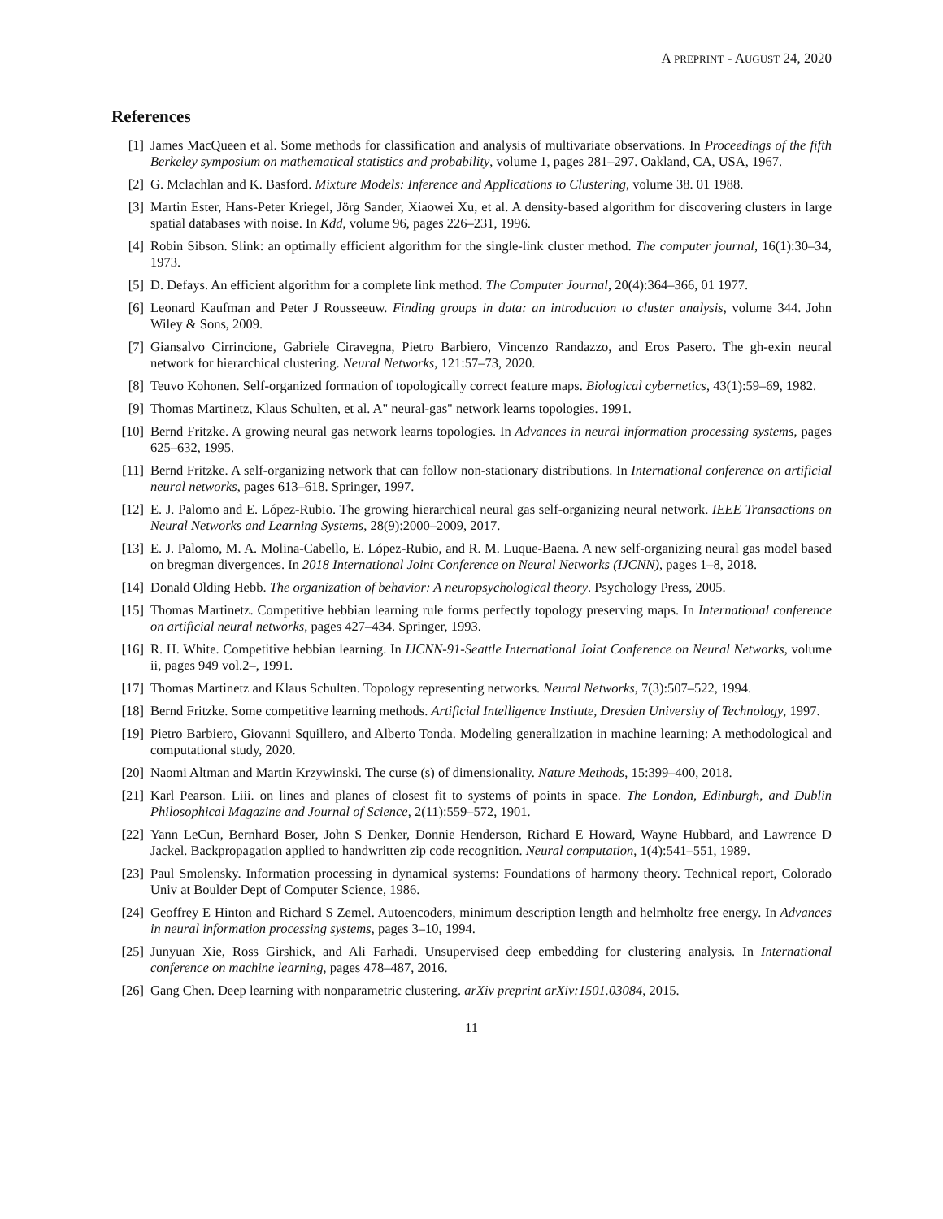A PREPRINT - AUGUST 24, 2020
References
[1] James MacQueen et al. Some methods for classification and analysis of multivariate observations. In Proceedings of the fifth Berkeley symposium on mathematical statistics and probability, volume 1, pages 281–297. Oakland, CA, USA, 1967.
[2] G. Mclachlan and K. Basford. Mixture Models: Inference and Applications to Clustering, volume 38. 01 1988.
[3] Martin Ester, Hans-Peter Kriegel, Jörg Sander, Xiaowei Xu, et al. A density-based algorithm for discovering clusters in large spatial databases with noise. In Kdd, volume 96, pages 226–231, 1996.
[4] Robin Sibson. Slink: an optimally efficient algorithm for the single-link cluster method. The computer journal, 16(1):30–34, 1973.
[5] D. Defays. An efficient algorithm for a complete link method. The Computer Journal, 20(4):364–366, 01 1977.
[6] Leonard Kaufman and Peter J Rousseeuw. Finding groups in data: an introduction to cluster analysis, volume 344. John Wiley & Sons, 2009.
[7] Giansalvo Cirrincione, Gabriele Ciravegna, Pietro Barbiero, Vincenzo Randazzo, and Eros Pasero. The gh-exin neural network for hierarchical clustering. Neural Networks, 121:57–73, 2020.
[8] Teuvo Kohonen. Self-organized formation of topologically correct feature maps. Biological cybernetics, 43(1):59–69, 1982.
[9] Thomas Martinetz, Klaus Schulten, et al. A" neural-gas" network learns topologies. 1991.
[10] Bernd Fritzke. A growing neural gas network learns topologies. In Advances in neural information processing systems, pages 625–632, 1995.
[11] Bernd Fritzke. A self-organizing network that can follow non-stationary distributions. In International conference on artificial neural networks, pages 613–618. Springer, 1997.
[12] E. J. Palomo and E. López-Rubio. The growing hierarchical neural gas self-organizing neural network. IEEE Transactions on Neural Networks and Learning Systems, 28(9):2000–2009, 2017.
[13] E. J. Palomo, M. A. Molina-Cabello, E. López-Rubio, and R. M. Luque-Baena. A new self-organizing neural gas model based on bregman divergences. In 2018 International Joint Conference on Neural Networks (IJCNN), pages 1–8, 2018.
[14] Donald Olding Hebb. The organization of behavior: A neuropsychological theory. Psychology Press, 2005.
[15] Thomas Martinetz. Competitive hebbian learning rule forms perfectly topology preserving maps. In International conference on artificial neural networks, pages 427–434. Springer, 1993.
[16] R. H. White. Competitive hebbian learning. In IJCNN-91-Seattle International Joint Conference on Neural Networks, volume ii, pages 949 vol.2–, 1991.
[17] Thomas Martinetz and Klaus Schulten. Topology representing networks. Neural Networks, 7(3):507–522, 1994.
[18] Bernd Fritzke. Some competitive learning methods. Artificial Intelligence Institute, Dresden University of Technology, 1997.
[19] Pietro Barbiero, Giovanni Squillero, and Alberto Tonda. Modeling generalization in machine learning: A methodological and computational study, 2020.
[20] Naomi Altman and Martin Krzywinski. The curse (s) of dimensionality. Nature Methods, 15:399–400, 2018.
[21] Karl Pearson. Liii. on lines and planes of closest fit to systems of points in space. The London, Edinburgh, and Dublin Philosophical Magazine and Journal of Science, 2(11):559–572, 1901.
[22] Yann LeCun, Bernhard Boser, John S Denker, Donnie Henderson, Richard E Howard, Wayne Hubbard, and Lawrence D Jackel. Backpropagation applied to handwritten zip code recognition. Neural computation, 1(4):541–551, 1989.
[23] Paul Smolensky. Information processing in dynamical systems: Foundations of harmony theory. Technical report, Colorado Univ at Boulder Dept of Computer Science, 1986.
[24] Geoffrey E Hinton and Richard S Zemel. Autoencoders, minimum description length and helmholtz free energy. In Advances in neural information processing systems, pages 3–10, 1994.
[25] Junyuan Xie, Ross Girshick, and Ali Farhadi. Unsupervised deep embedding for clustering analysis. In International conference on machine learning, pages 478–487, 2016.
[26] Gang Chen. Deep learning with nonparametric clustering. arXiv preprint arXiv:1501.03084, 2015.
11